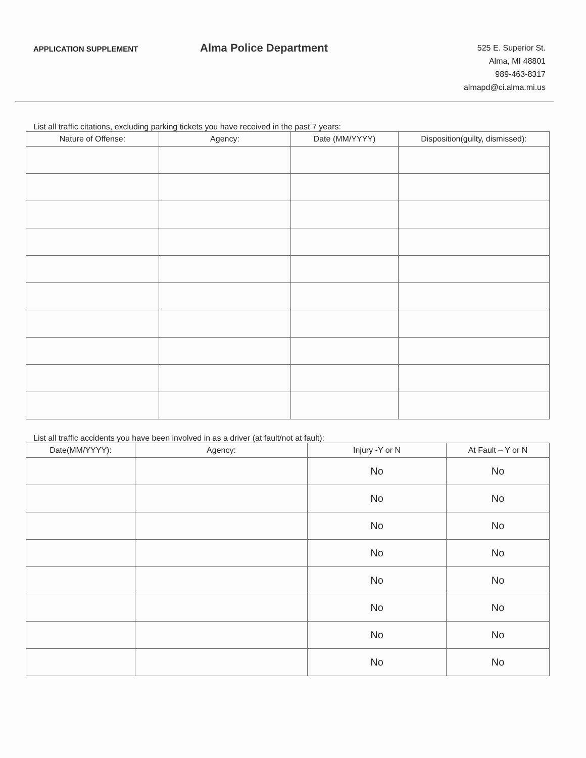APPLICATION SUPPLEMENT
Alma Police Department
525 E. Superior St.
Alma, MI 48801
989-463-8317
almapd@ci.alma.mi.us
List all traffic citations, excluding parking tickets you have received in the past 7 years:
| Nature of Offense: | Agency: | Date (MM/YYYY) | Disposition(guilty, dismissed): |
| --- | --- | --- | --- |
List all traffic accidents you have been involved in as a driver (at fault/not at fault):
| Date(MM/YYYY): | Agency: | Injury -Y or N | At Fault – Y or N |
| --- | --- | --- | --- |
| | | No | No |
| | | No | No |
| | | No | No |
| | | No | No |
| | | No | No |
| | | No | No |
| | | No | No |
| | | No | No |